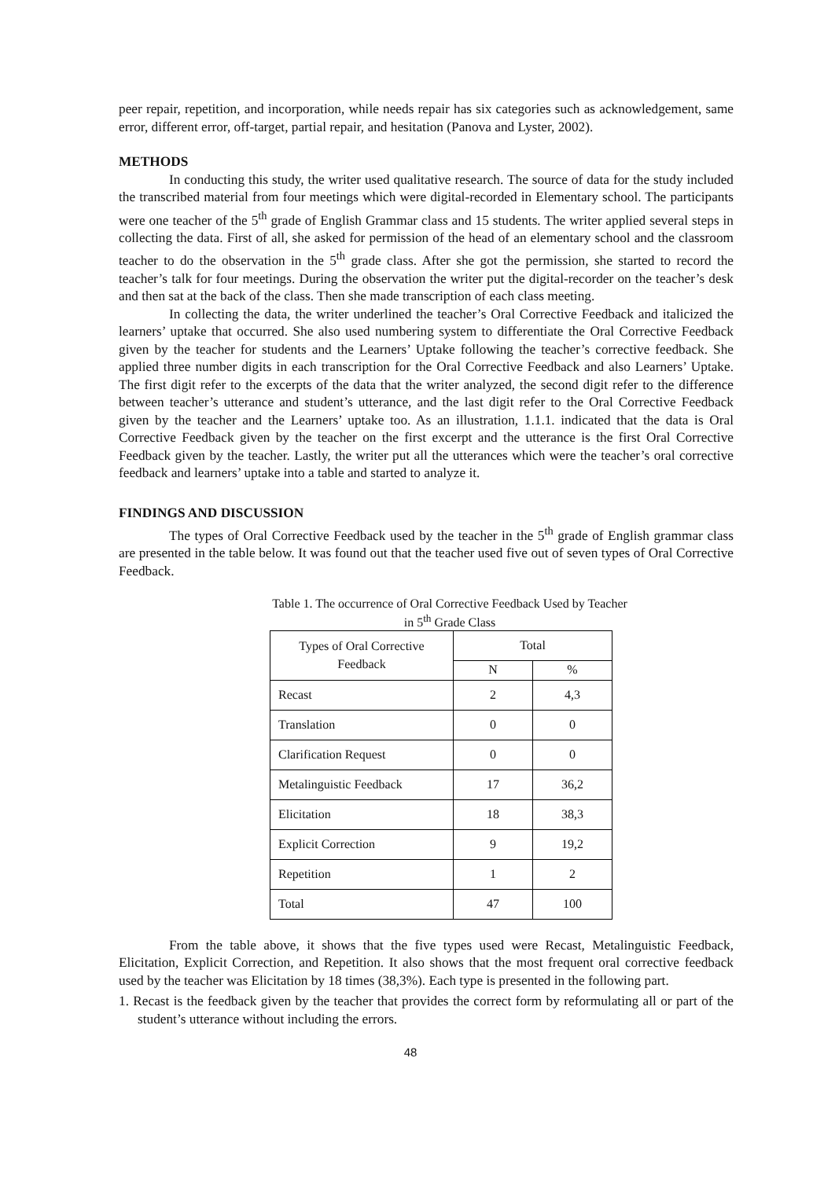peer repair, repetition, and incorporation, while needs repair has six categories such as acknowledgement, same error, different error, off-target, partial repair, and hesitation (Panova and Lyster, 2002).
METHODS
In conducting this study, the writer used qualitative research. The source of data for the study included the transcribed material from four meetings which were digital-recorded in Elementary school. The participants were one teacher of the 5<sup>th</sup> grade of English Grammar class and 15 students. The writer applied several steps in collecting the data. First of all, she asked for permission of the head of an elementary school and the classroom teacher to do the observation in the 5<sup>th</sup> grade class. After she got the permission, she started to record the teacher’s talk for four meetings. During the observation the writer put the digital-recorder on the teacher’s desk and then sat at the back of the class. Then she made transcription of each class meeting.
In collecting the data, the writer underlined the teacher’s Oral Corrective Feedback and italicized the learners’ uptake that occurred. She also used numbering system to differentiate the Oral Corrective Feedback given by the teacher for students and the Learners’ Uptake following the teacher’s corrective feedback. She applied three number digits in each transcription for the Oral Corrective Feedback and also Learners’ Uptake. The first digit refer to the excerpts of the data that the writer analyzed, the second digit refer to the difference between teacher’s utterance and student’s utterance, and the last digit refer to the Oral Corrective Feedback given by the teacher and the Learners’ uptake too. As an illustration, 1.1.1. indicated that the data is Oral Corrective Feedback given by the teacher on the first excerpt and the utterance is the first Oral Corrective Feedback given by the teacher. Lastly, the writer put all the utterances which were the teacher’s oral corrective feedback and learners’ uptake into a table and started to analyze it.
FINDINGS AND DISCUSSION
The types of Oral Corrective Feedback used by the teacher in the 5<sup>th</sup> grade of English grammar class are presented in the table below. It was found out that the teacher used five out of seven types of Oral Corrective Feedback.
Table 1. The occurrence of Oral Corrective Feedback Used by Teacher
in 5<sup>th</sup> Grade Class
| Types of Oral Corrective Feedback | Total | |
| | N | % |
| Recast | 2 | 4,3 |
| Translation | 0 | 0 |
| Clarification Request | 0 | 0 |
| Metalinguistic Feedback | 17 | 36,2 |
| Elicitation | 18 | 38,3 |
| Explicit Correction | 9 | 19,2 |
| Repetition | 1 | 2 |
| Total | 47 | 100 |
From the table above, it shows that the five types used were Recast, Metalinguistic Feedback, Elicitation, Explicit Correction, and Repetition. It also shows that the most frequent oral corrective feedback used by the teacher was Elicitation by 18 times (38,3%). Each type is presented in the following part.
1. Recast is the feedback given by the teacher that provides the correct form by reformulating all or part of the student’s utterance without including the errors.
48